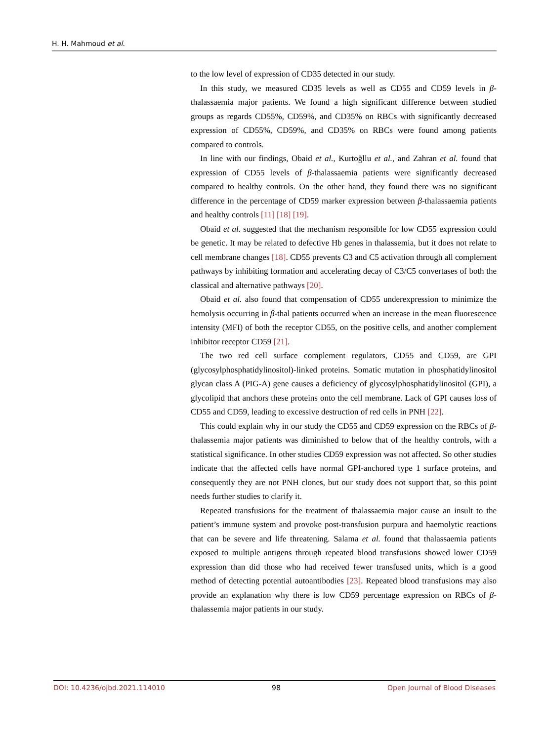H. H. Mahmoud et al.
to the low level of expression of CD35 detected in our study.
In this study, we measured CD35 levels as well as CD55 and CD59 levels in β-thalassaemia major patients. We found a high significant difference between studied groups as regards CD55%, CD59%, and CD35% on RBCs with significantly decreased expression of CD55%, CD59%, and CD35% on RBCs were found among patients compared to controls.
In line with our findings, Obaid et al., Kurtoğllu et al., and Zahran et al. found that expression of CD55 levels of β-thalassaemia patients were significantly decreased compared to healthy controls. On the other hand, they found there was no significant difference in the percentage of CD59 marker expression between β-thalassaemia patients and healthy controls [11] [18] [19].
Obaid et al. suggested that the mechanism responsible for low CD55 expression could be genetic. It may be related to defective Hb genes in thalassemia, but it does not relate to cell membrane changes [18]. CD55 prevents C3 and C5 activation through all complement pathways by inhibiting formation and accelerating decay of C3/C5 convertases of both the classical and alternative pathways [20].
Obaid et al. also found that compensation of CD55 underexpression to minimize the hemolysis occurring in β-thal patients occurred when an increase in the mean fluorescence intensity (MFI) of both the receptor CD55, on the positive cells, and another complement inhibitor receptor CD59 [21].
The two red cell surface complement regulators, CD55 and CD59, are GPI (glycosylphosphatidylinositol)-linked proteins. Somatic mutation in phosphatidylinositol glycan class A (PIG-A) gene causes a deficiency of glycosylphosphatidylinositol (GPI), a glycolipid that anchors these proteins onto the cell membrane. Lack of GPI causes loss of CD55 and CD59, leading to excessive destruction of red cells in PNH [22].
This could explain why in our study the CD55 and CD59 expression on the RBCs of β-thalassemia major patients was diminished to below that of the healthy controls, with a statistical significance. In other studies CD59 expression was not affected. So other studies indicate that the affected cells have normal GPI-anchored type 1 surface proteins, and consequently they are not PNH clones, but our study does not support that, so this point needs further studies to clarify it.
Repeated transfusions for the treatment of thalassaemia major cause an insult to the patient’s immune system and provoke post-transfusion purpura and haemolytic reactions that can be severe and life threatening. Salama et al. found that thalassaemia patients exposed to multiple antigens through repeated blood transfusions showed lower CD59 expression than did those who had received fewer transfused units, which is a good method of detecting potential autoantibodies [23]. Repeated blood transfusions may also provide an explanation why there is low CD59 percentage expression on RBCs of β-thalassemia major patients in our study.
DOI: 10.4236/ojbd.2021.114010 98 Open Journal of Blood Diseases